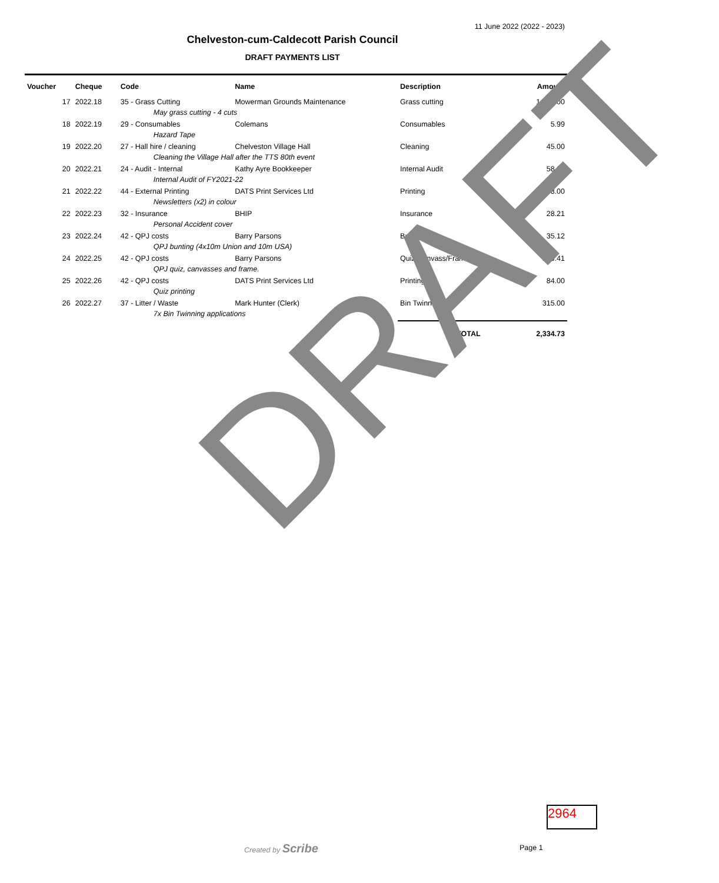11 June 2022 (2022 - 2023)
Chelveston-cum-Caldecott Parish Council
DRAFT PAYMENTS LIST
| Voucher | Cheque | Code | Name | Description | Amount |
| --- | --- | --- | --- | --- | --- |
| 17 | 2022.18 | 35 - Grass Cutting | Mowerman Grounds Maintenance | Grass cutting | 1,536.00 |
| | | May grass cutting - 4 cuts | | | |
| 18 | 2022.19 | 29 - Consumables | Colemans | Consumables | 5.99 |
| | | Hazard Tape | | | |
| 19 | 2022.20 | 27 - Hall hire / cleaning | Chelveston Village Hall | Cleaning | 45.00 |
| | | Cleaning the Village Hall after the TTS 80th event | | | |
| 20 | 2022.21 | 24 - Audit - Internal | Kathy Ayre Bookkeeper | Internal Audit | 58.00 |
| | | Internal Audit of FY2021-22 | | | |
| 21 | 2022.22 | 44 - External Printing | DATS Print Services Ltd | Printing | 78.00 |
| | | Newsletters (x2) in colour | | | |
| 22 | 2022.23 | 32 - Insurance | BHIP | Insurance | 28.21 |
| | | Personal Accident cover | | | |
| 23 | 2022.24 | 42 - QPJ costs | Barry Parsons | Bunting | 35.12 |
| | | QPJ bunting (4x10m Union and 10m USA) | | | |
| 24 | 2022.25 | 42 - QPJ costs | Barry Parsons | Quiz/Canvass/Frame | 149.41 |
| | | QPJ quiz, canvasses and frame. | | | |
| 25 | 2022.26 | 42 - QPJ costs | DATS Print Services Ltd | Printing | 84.00 |
| | | Quiz printing | | | |
| 26 | 2022.27 | 37 - Litter / Waste | Mark Hunter (Clerk) | Bin Twinning | 315.00 |
| | | 7x Bin Twinning applications | | | |
| | | | | TOTAL | 2,334.73 |
DRAFT
2964
Created by Scribe Page 1